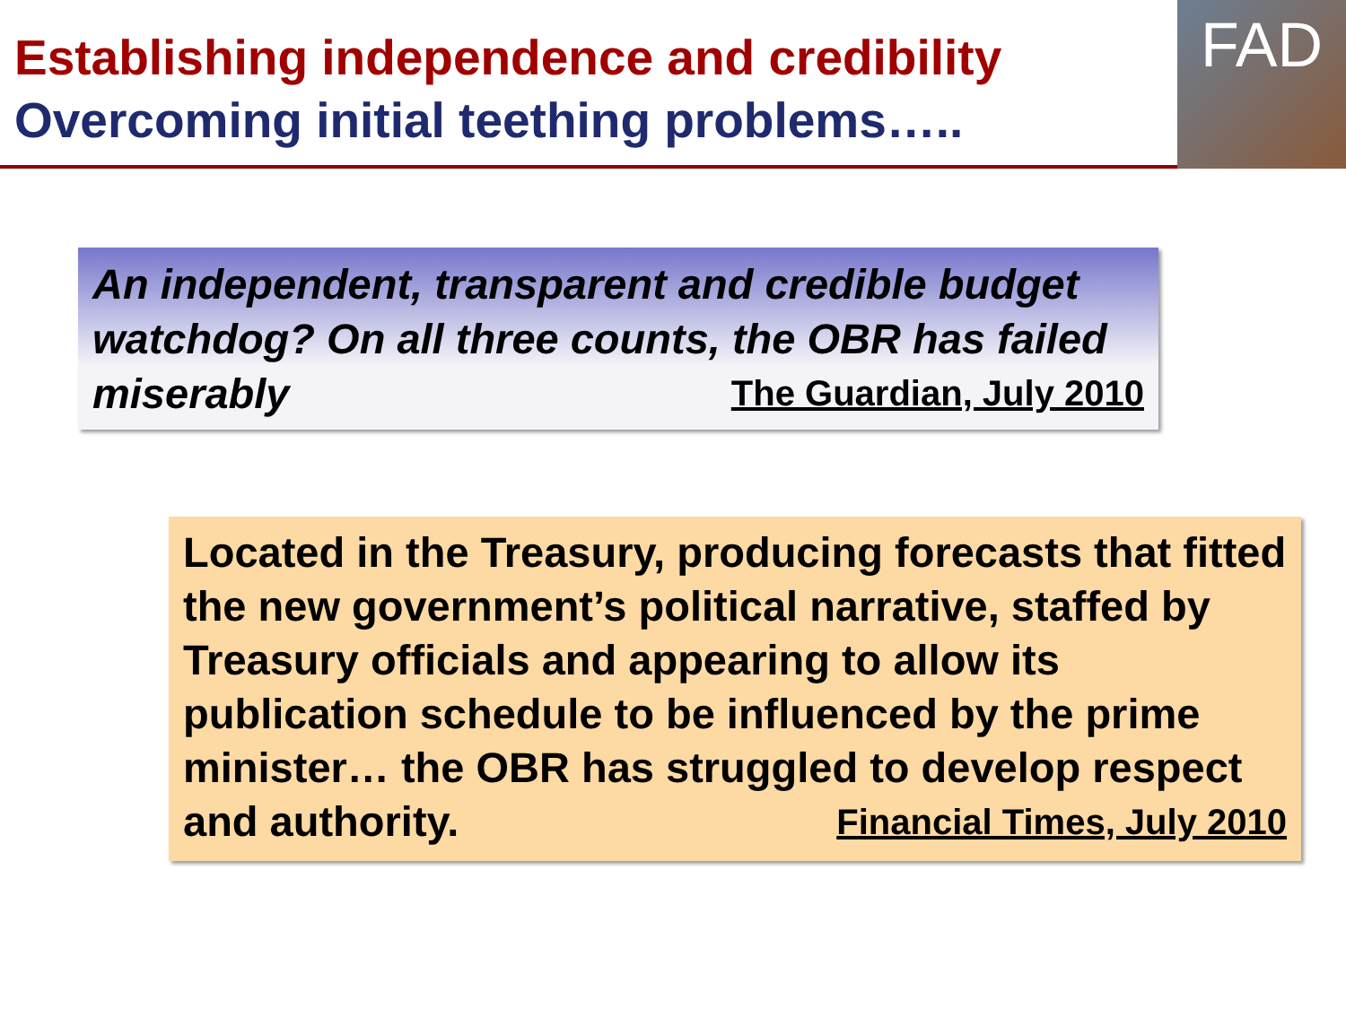Establishing independence and credibility
Overcoming initial teething problems…..
FAD
An independent, transparent and credible budget watchdog? On all three counts, the OBR has failed miserably The Guardian, July 2010
Located in the Treasury, producing forecasts that fitted the new government’s political narrative, staffed by Treasury officials and appearing to allow its publication schedule to be influenced by the prime minister… the OBR has struggled to develop respect and authority. Financial Times, July 2010